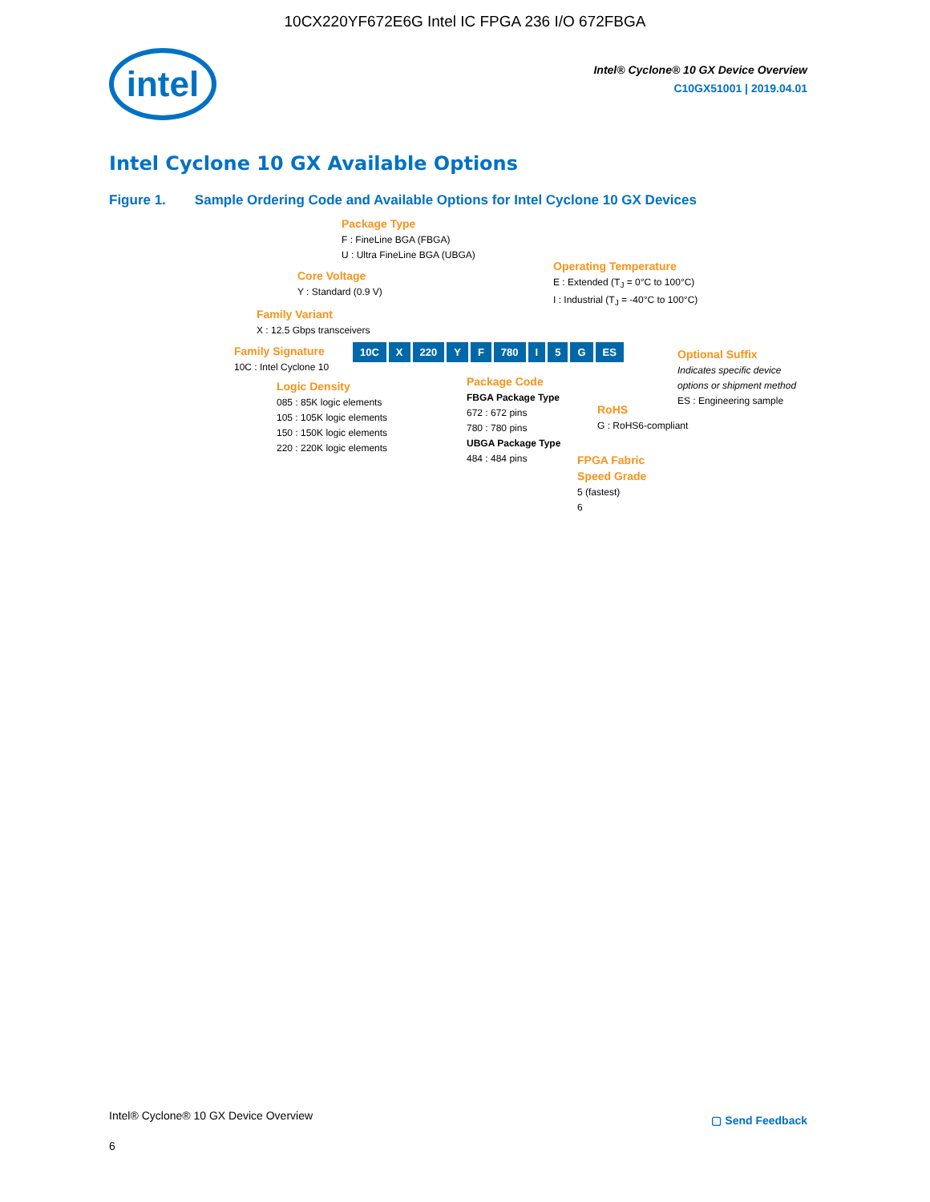10CX220YF672E6G Intel IC FPGA 236 I/O 672FBGA
intel
Intel® Cyclone® 10 GX Device Overview
C10GX51001 | 2019.04.01
Intel Cyclone 10 GX Available Options
Figure 1. Sample Ordering Code and Available Options for Intel Cyclone 10 GX Devices
Package Type
F : FineLine BGA (FBGA)
U : Ultra FineLine BGA (UBGA)
Core Voltage
Y : Standard (0.9 V)
Operating Temperature
E : Extended (T<sub>J</sub> = 0°C to 100°C)
I : Industrial (T<sub>J</sub> = -40°C to 100°C)
Family Variant
X : 12.5 Gbps transceivers
Family Signature
10C : Intel Cyclone 10
10C X 220 Y F 780 I 5 G ES
Optional Suffix
Indicates specific device
options or shipment method
ES : Engineering sample
Logic Density
085 : 85K logic elements
105 : 105K logic elements
150 : 150K logic elements
220 : 220K logic elements
Package Code
FBGA Package Type
672 : 672 pins
780 : 780 pins
UBGA Package Type
484 : 484 pins
RoHS
G : RoHS6-compliant
FPGA Fabric
Speed Grade
5 (fastest)
6
Intel® Cyclone® 10 GX Device Overview
▢ Send Feedback
6